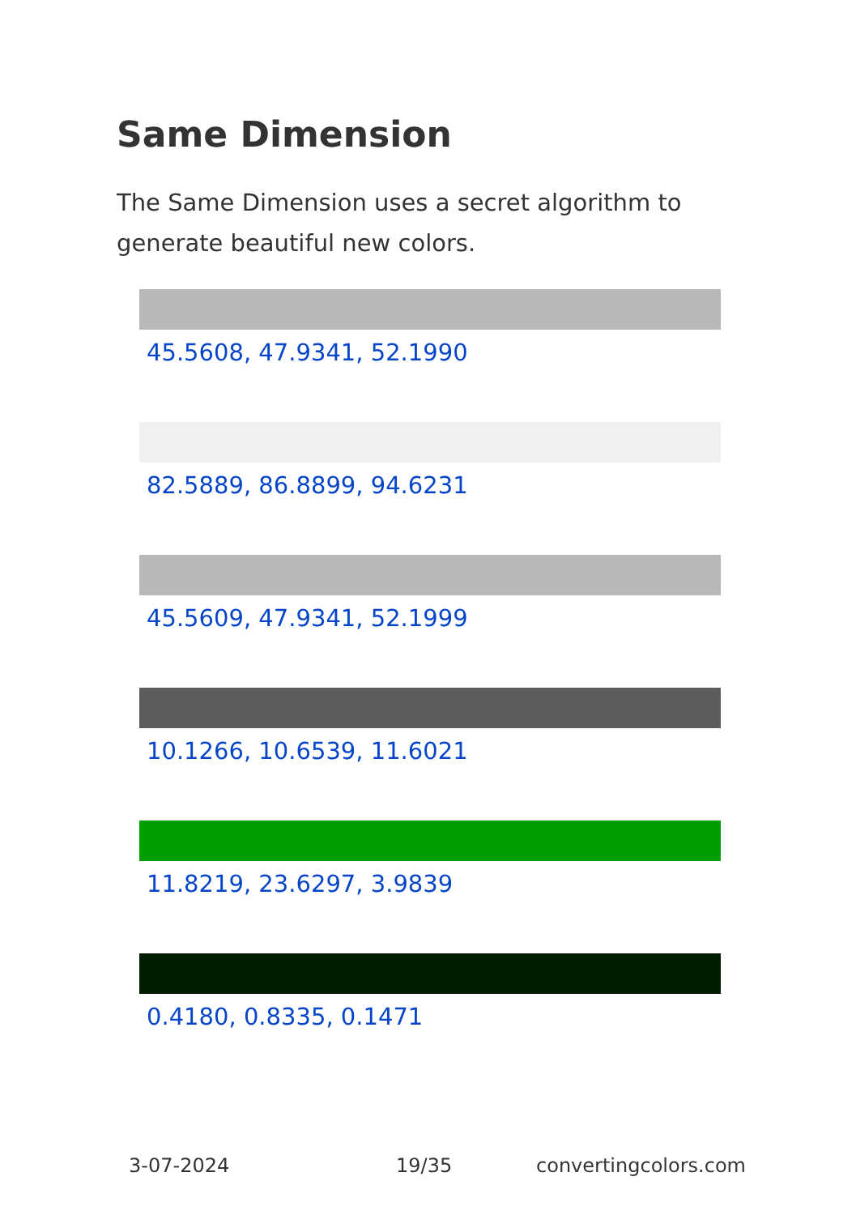Same Dimension
The Same Dimension uses a secret algorithm to generate beautiful new colors.
45.5608, 47.9341, 52.1990
82.5889, 86.8899, 94.6231
45.5609, 47.9341, 52.1999
10.1266, 10.6539, 11.6021
11.8219, 23.6297, 3.9839
0.4180, 0.8335, 0.1471
3-07-2024 19/35 convertingcolors.com